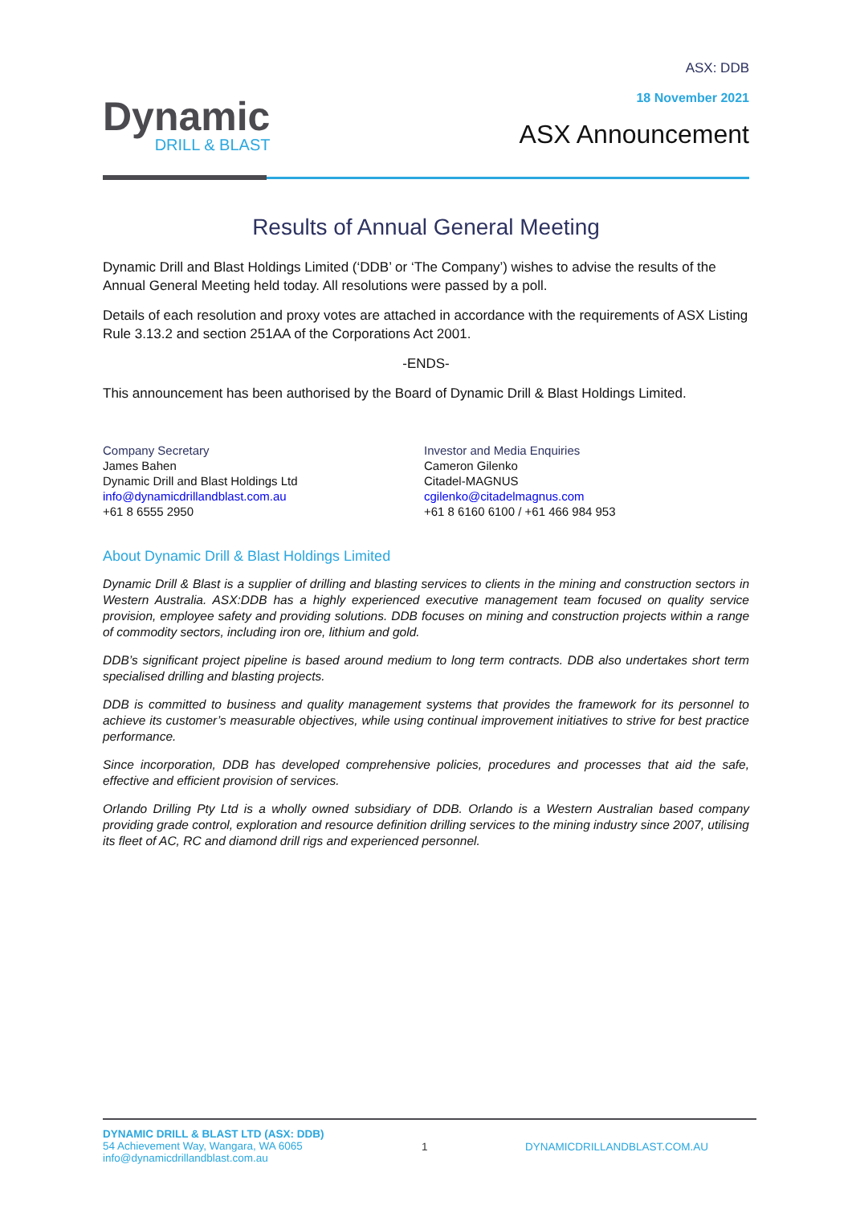Dynamic
DRILL & BLAST
ASX: DDB
18 November 2021
ASX Announcement
Results of Annual General Meeting
Dynamic Drill and Blast Holdings Limited (‘DDB’ or ‘The Company’) wishes to advise the results of the Annual General Meeting held today. All resolutions were passed by a poll.
Details of each resolution and proxy votes are attached in accordance with the requirements of ASX Listing Rule 3.13.2 and section 251AA of the Corporations Act 2001.
-ENDS-
This announcement has been authorised by the Board of Dynamic Drill & Blast Holdings Limited.
Company Secretary
James Bahen
Dynamic Drill and Blast Holdings Ltd
info@dynamicdrillandblast.com.au
+61 8 6555 2950
Investor and Media Enquiries
Cameron Gilenko
Citadel-MAGNUS
cgilenko@citadelmagnus.com
+61 8 6160 6100 / +61 466 984 953
About Dynamic Drill & Blast Holdings Limited
Dynamic Drill & Blast is a supplier of drilling and blasting services to clients in the mining and construction sectors in Western Australia. ASX:DDB has a highly experienced executive management team focused on quality service provision, employee safety and providing solutions. DDB focuses on mining and construction projects within a range of commodity sectors, including iron ore, lithium and gold.
DDB’s significant project pipeline is based around medium to long term contracts. DDB also undertakes short term specialised drilling and blasting projects.
DDB is committed to business and quality management systems that provides the framework for its personnel to achieve its customer’s measurable objectives, while using continual improvement initiatives to strive for best practice performance.
Since incorporation, DDB has developed comprehensive policies, procedures and processes that aid the safe, effective and efficient provision of services.
Orlando Drilling Pty Ltd is a wholly owned subsidiary of DDB. Orlando is a Western Australian based company providing grade control, exploration and resource definition drilling services to the mining industry since 2007, utilising its fleet of AC, RC and diamond drill rigs and experienced personnel.
DYNAMIC DRILL & BLAST LTD (ASX: DDB)
54 Achievement Way, Wangara, WA 6065
info@dynamicdrillandblast.com.au
1 DYNAMICDRILLANDBLAST.COM.AU